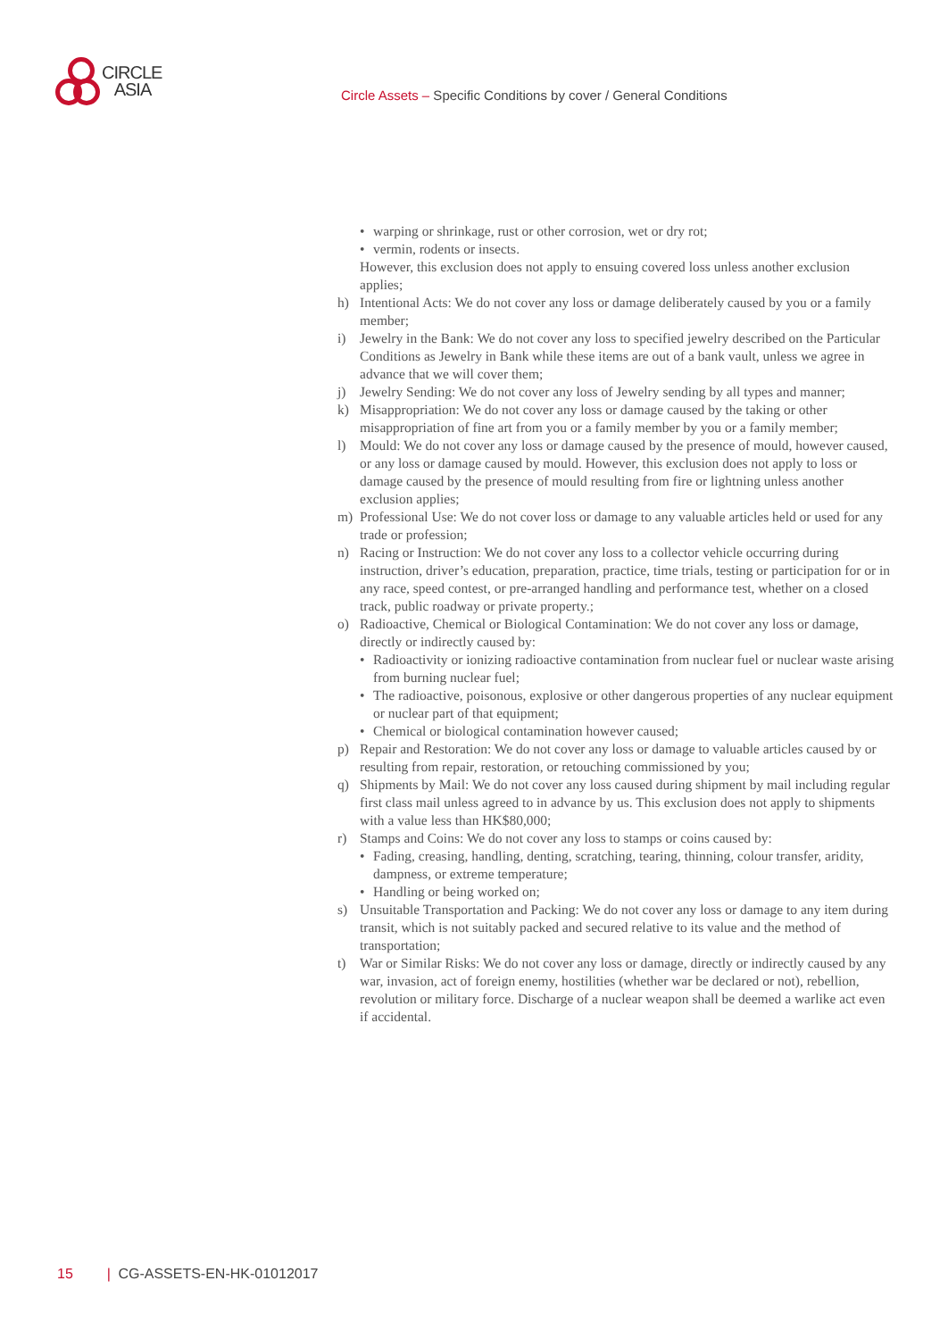CIRCLE
ASIA
Circle Assets – Specific Conditions by cover / General Conditions
• warping or shrinkage, rust or other corrosion, wet or dry rot;
• vermin, rodents or insects.
However, this exclusion does not apply to ensuing covered loss unless another exclusion applies;
h) Intentional Acts: We do not cover any loss or damage deliberately caused by you or a family member;
i) Jewelry in the Bank: We do not cover any loss to specified jewelry described on the Particular Conditions as Jewelry in Bank while these items are out of a bank vault, unless we agree in advance that we will cover them;
j) Jewelry Sending: We do not cover any loss of Jewelry sending by all types and manner;
k) Misappropriation: We do not cover any loss or damage caused by the taking or other misappropriation of fine art from you or a family member by you or a family member;
l) Mould: We do not cover any loss or damage caused by the presence of mould, however caused, or any loss or damage caused by mould. However, this exclusion does not apply to loss or damage caused by the presence of mould resulting from fire or lightning unless another exclusion applies;
m) Professional Use: We do not cover loss or damage to any valuable articles held or used for any trade or profession;
n) Racing or Instruction: We do not cover any loss to a collector vehicle occurring during instruction, driver’s education, preparation, practice, time trials, testing or participation for or in any race, speed contest, or pre-arranged handling and performance test, whether on a closed track, public roadway or private property.;
o) Radioactive, Chemical or Biological Contamination: We do not cover any loss or damage, directly or indirectly caused by:
• Radioactivity or ionizing radioactive contamination from nuclear fuel or nuclear waste arising from burning nuclear fuel;
• The radioactive, poisonous, explosive or other dangerous properties of any nuclear equipment or nuclear part of that equipment;
• Chemical or biological contamination however caused;
p) Repair and Restoration: We do not cover any loss or damage to valuable articles caused by or resulting from repair, restoration, or retouching commissioned by you;
q) Shipments by Mail: We do not cover any loss caused during shipment by mail including regular first class mail unless agreed to in advance by us. This exclusion does not apply to shipments with a value less than HK$80,000;
r) Stamps and Coins: We do not cover any loss to stamps or coins caused by:
• Fading, creasing, handling, denting, scratching, tearing, thinning, colour transfer, aridity, dampness, or extreme temperature;
• Handling or being worked on;
s) Unsuitable Transportation and Packing: We do not cover any loss or damage to any item during transit, which is not suitably packed and secured relative to its value and the method of transportation;
t) War or Similar Risks: We do not cover any loss or damage, directly or indirectly caused by any war, invasion, act of foreign enemy, hostilities (whether war be declared or not), rebellion, revolution or military force. Discharge of a nuclear weapon shall be deemed a warlike act even if accidental.
15 | CG-ASSETS-EN-HK-01012017